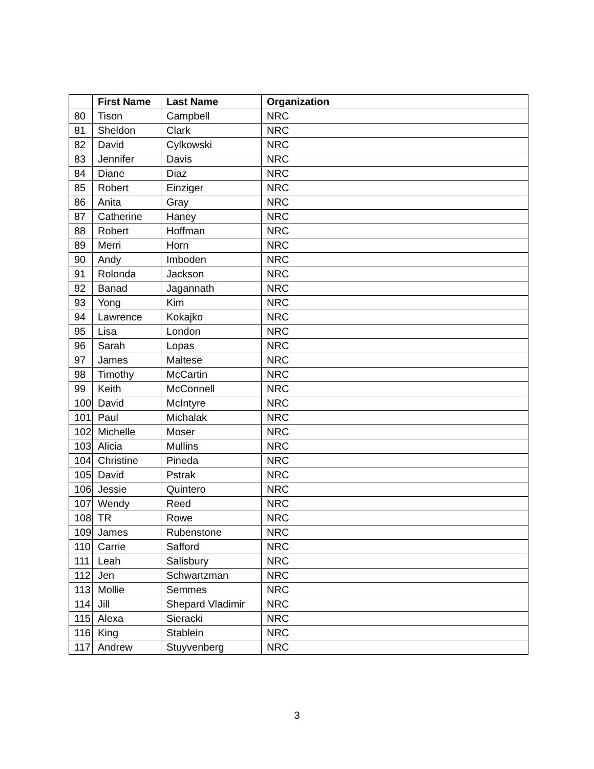| | First Name | Last Name | Organization |
| --- | --- | --- | --- |
| 80 | Tison | Campbell | NRC |
| 81 | Sheldon | Clark | NRC |
| 82 | David | Cylkowski | NRC |
| 83 | Jennifer | Davis | NRC |
| 84 | Diane | Diaz | NRC |
| 85 | Robert | Einziger | NRC |
| 86 | Anita | Gray | NRC |
| 87 | Catherine | Haney | NRC |
| 88 | Robert | Hoffman | NRC |
| 89 | Merri | Horn | NRC |
| 90 | Andy | Imboden | NRC |
| 91 | Rolonda | Jackson | NRC |
| 92 | Banad | Jagannath | NRC |
| 93 | Yong | Kim | NRC |
| 94 | Lawrence | Kokajko | NRC |
| 95 | Lisa | London | NRC |
| 96 | Sarah | Lopas | NRC |
| 97 | James | Maltese | NRC |
| 98 | Timothy | McCartin | NRC |
| 99 | Keith | McConnell | NRC |
| 100 | David | McIntyre | NRC |
| 101 | Paul | Michalak | NRC |
| 102 | Michelle | Moser | NRC |
| 103 | Alicia | Mullins | NRC |
| 104 | Christine | Pineda | NRC |
| 105 | David | Pstrak | NRC |
| 106 | Jessie | Quintero | NRC |
| 107 | Wendy | Reed | NRC |
| 108 | TR | Rowe | NRC |
| 109 | James | Rubenstone | NRC |
| 110 | Carrie | Safford | NRC |
| 111 | Leah | Salisbury | NRC |
| 112 | Jen | Schwartzman | NRC |
| 113 | Mollie | Semmes | NRC |
| 114 | Jill | Shepard Vladimir | NRC |
| 115 | Alexa | Sieracki | NRC |
| 116 | King | Stablein | NRC |
| 117 | Andrew | Stuyvenberg | NRC |
3